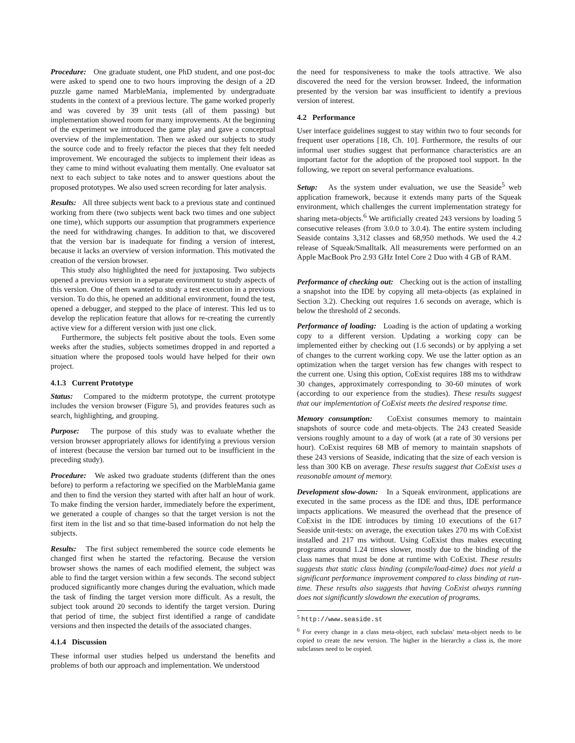Procedure: One graduate student, one PhD student, and one post-doc were asked to spend one to two hours improving the design of a 2D puzzle game named MarbleMania, implemented by undergraduate students in the context of a previous lecture. The game worked properly and was covered by 39 unit tests (all of them passing) but implementation showed room for many improvements. At the beginning of the experiment we introduced the game play and gave a conceptual overview of the implementation. Then we asked our subjects to study the source code and to freely refactor the pieces that they felt needed improvement. We encouraged the subjects to implement their ideas as they came to mind without evaluating them mentally. One evaluator sat next to each subject to take notes and to answer questions about the proposed prototypes. We also used screen recording for later analysis.
Results: All three subjects went back to a previous state and continued working from there (two subjects went back two times and one subject one time), which supports our assumption that programmers experience the need for withdrawing changes. In addition to that, we discovered that the version bar is inadequate for finding a version of interest, because it lacks an overview of version information. This motivated the creation of the version browser.
This study also highlighted the need for juxtaposing. Two subjects opened a previous version in a separate environment to study aspects of this version. One of them wanted to study a test execution in a previous version. To do this, he opened an additional environment, found the test, opened a debugger, and stepped to the place of interest. This led us to develop the replication feature that allows for re-creating the currently active view for a different version with just one click.
Furthermore, the subjects felt positive about the tools. Even some weeks after the studies, subjects sometimes dropped in and reported a situation where the proposed tools would have helped for their own project.
4.1.3 Current Prototype
Status: Compared to the midterm prototype, the current prototype includes the version browser (Figure 5), and provides features such as search, highlighting, and grouping.
Purpose: The purpose of this study was to evaluate whether the version browser appropriately allows for identifying a previous version of interest (because the version bar turned out to be insufficient in the preceding study).
Procedure: We asked two graduate students (different than the ones before) to perform a refactoring we specified on the MarbleMania game and then to find the version they started with after half an hour of work. To make finding the version harder, immediately before the experiment, we generated a couple of changes so that the target version is not the first item in the list and so that time-based information do not help the subjects.
Results: The first subject remembered the source code elements he changed first when he started the refactoring. Because the version browser shows the names of each modified element, the subject was able to find the target version within a few seconds. The second subject produced significantly more changes during the evaluation, which made the task of finding the target version more difficult. As a result, the subject took around 20 seconds to identify the target version. During that period of time, the subject first identified a range of candidate versions and then inspected the details of the associated changes.
4.1.4 Discussion
These informal user studies helped us understand the benefits and problems of both our approach and implementation. We understood
the need for responsiveness to make the tools attractive. We also discovered the need for the version browser. Indeed, the information presented by the version bar was insufficient to identify a previous version of interest.
4.2 Performance
User interface guidelines suggest to stay within two to four seconds for frequent user operations [18, Ch. 10]. Furthermore, the results of our informal user studies suggest that performance characteristics are an important factor for the adoption of the proposed tool support. In the following, we report on several performance evaluations.
Setup: As the system under evaluation, we use the Seaside<sup>5</sup> web application framework, because it extends many parts of the Squeak environment, which challenges the current implementation strategy for sharing meta-objects.<sup>6</sup> We artificially created 243 versions by loading 5 consecutive releases (from 3.0.0 to 3.0.4). The entire system including Seaside contains 3,312 classes and 68,950 methods. We used the 4.2 release of Squeak/Smalltalk. All measurements were performed on an Apple MacBook Pro 2.93 GHz Intel Core 2 Duo with 4 GB of RAM.
Performance of checking out: Checking out is the action of installing a snapshot into the IDE by copying all meta-objects (as explained in Section 3.2). Checking out requires 1.6 seconds on average, which is below the threshold of 2 seconds.
Performance of loading: Loading is the action of updating a working copy to a different version. Updating a working copy can be implemented either by checking out (1.6 seconds) or by applying a set of changes to the current working copy. We use the latter option as an optimization when the target version has few changes with respect to the current one. Using this option, CoExist requires 188 ms to withdraw 30 changes, approximately corresponding to 30-60 minutes of work (according to our experience from the studies). These results suggest that our implementation of CoExist meets the desired response time.
Memory consumption: CoExist consumes memory to maintain snapshots of source code and meta-objects. The 243 created Seaside versions roughly amount to a day of work (at a rate of 30 versions per hour). CoExist requires 68 MB of memory to maintain snapshots of these 243 versions of Seaside, indicating that the size of each version is less than 300 KB on average. These results suggest that CoExist uses a reasonable amount of memory.
Development slow-down: In a Squeak environment, applications are executed in the same process as the IDE and thus, IDE performance impacts applications. We measured the overhead that the presence of CoExist in the IDE introduces by timing 10 executions of the 617 Seaside unit-tests: on average, the execution takes 270 ms with CoExist installed and 217 ms without. Using CoExist thus makes executing programs around 1.24 times slower, mostly due to the binding of the class names that must be done at runtime with CoExist. These results suggests that static class binding (compile/load-time) does not yield a significant performance improvement compared to class binding at run-time. These results also suggests that having CoExist always running does not significantly slowdown the execution of programs.
<sup>5</sup> http://www.seaside.st
<sup>6</sup> For every change in a class meta-object, each subclass' meta-object needs to be copied to create the new version. The higher in the hierarchy a class is, the more subclasses need to be copied.